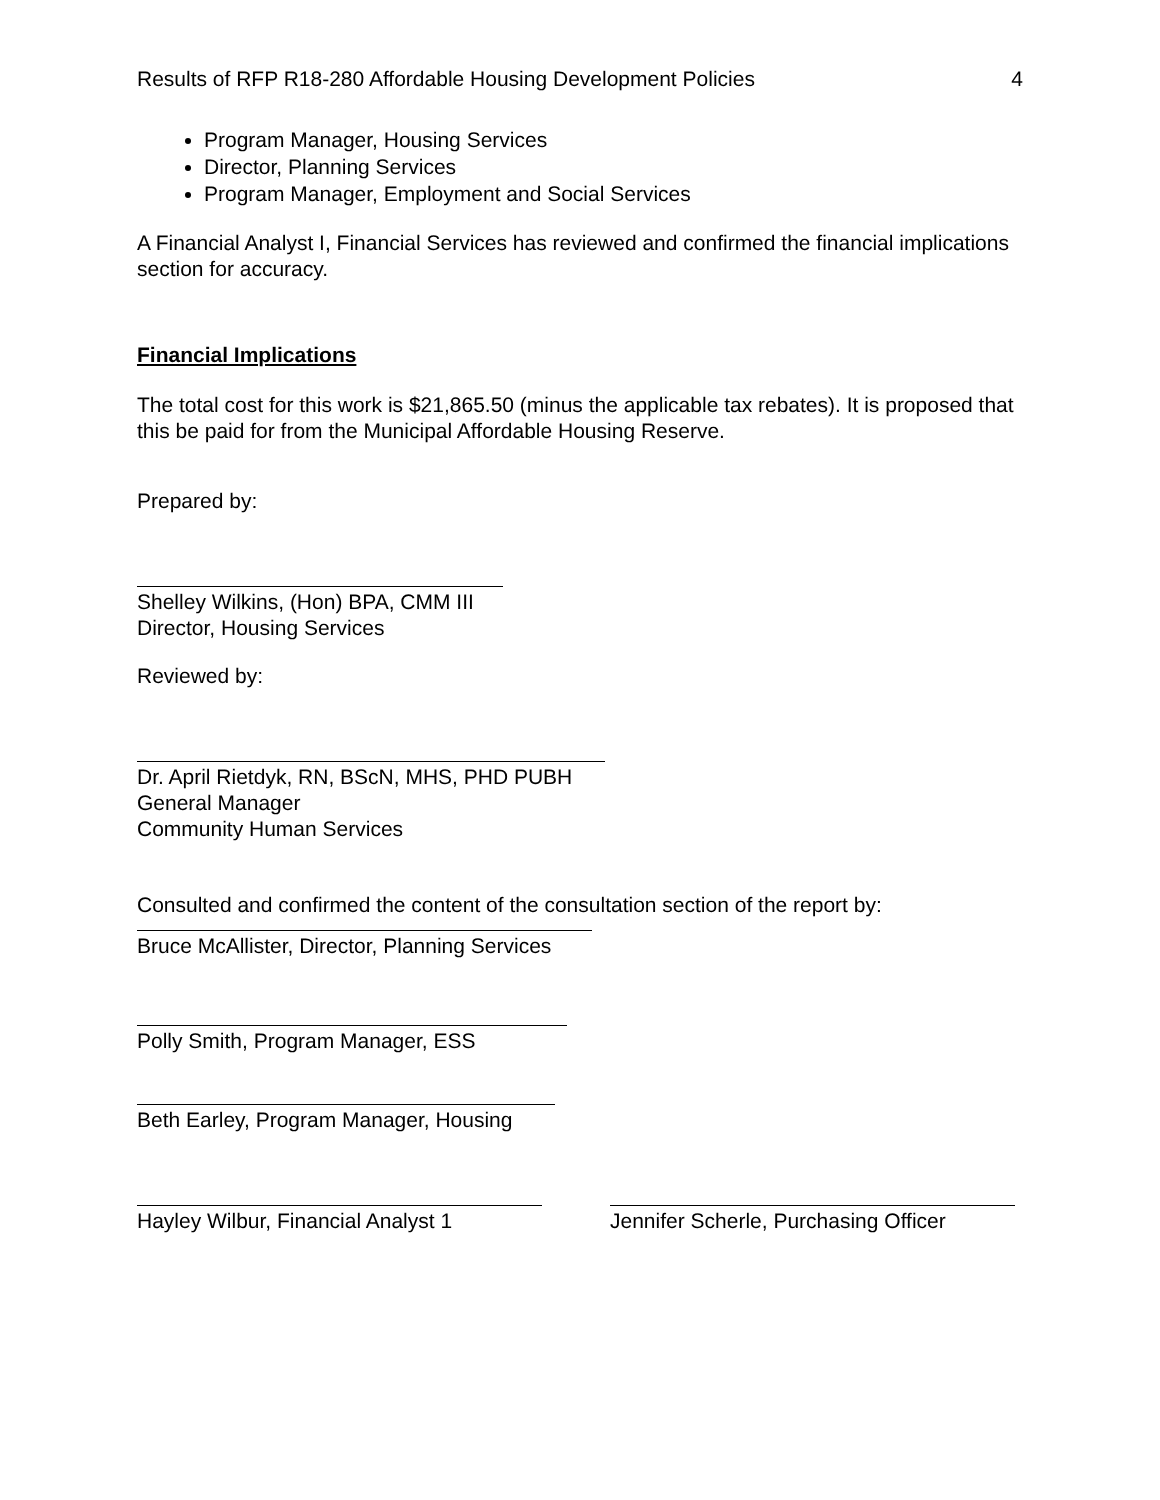Results of RFP R18-280 Affordable Housing Development Policies 4
Program Manager, Housing Services
Director, Planning Services
Program Manager, Employment and Social Services
A Financial Analyst I, Financial Services has reviewed and confirmed the financial implications section for accuracy.
Financial Implications
The total cost for this work is $21,865.50 (minus the applicable tax rebates). It is proposed that this be paid for from the Municipal Affordable Housing Reserve.
Prepared by:
Shelley Wilkins, (Hon) BPA, CMM III
Director, Housing Services
Reviewed by:
Dr. April Rietdyk, RN, BScN, MHS, PHD PUBH
General Manager
Community Human Services
Consulted and confirmed the content of the consultation section of the report by:
Bruce McAllister, Director, Planning Services
Polly Smith, Program Manager, ESS
Beth Earley, Program Manager, Housing
Hayley Wilbur, Financial Analyst 1 Jennifer Scherle, Purchasing Officer